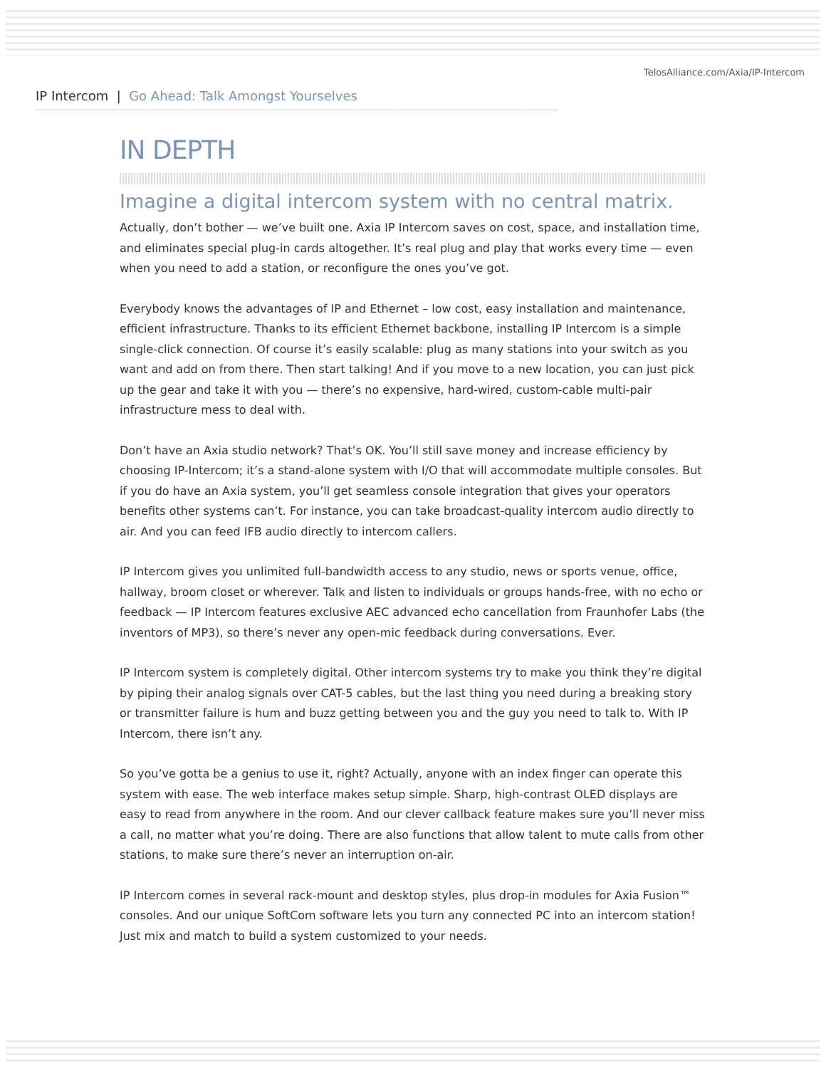TelosAlliance.com/Axia/IP-Intercom
IP Intercom | Go Ahead: Talk Amongst Yourselves
IN DEPTH
Imagine a digital intercom system with no central matrix.
Actually, don’t bother — we’ve built one. Axia IP Intercom saves on cost, space, and installation time, and eliminates special plug-in cards altogether. It’s real plug and play that works every time — even when you need to add a station, or reconfigure the ones you’ve got.
Everybody knows the advantages of IP and Ethernet – low cost, easy installation and maintenance, efficient infrastructure. Thanks to its efficient Ethernet backbone, installing IP Intercom is a simple single-click connection. Of course it’s easily scalable: plug as many stations into your switch as you want and add on from there. Then start talking! And if you move to a new location, you can just pick up the gear and take it with you — there’s no expensive, hard-wired, custom-cable multi-pair infrastructure mess to deal with.
Don’t have an Axia studio network? That’s OK. You’ll still save money and increase efficiency by choosing IP-Intercom; it’s a stand-alone system with I/O that will accommodate multiple consoles. But if you do have an Axia system, you’ll get seamless console integration that gives your operators benefits other systems can’t. For instance, you can take broadcast-quality intercom audio directly to air. And you can feed IFB audio directly to intercom callers.
IP Intercom gives you unlimited full-bandwidth access to any studio, news or sports venue, office, hallway, broom closet or wherever. Talk and listen to individuals or groups hands-free, with no echo or feedback — IP Intercom features exclusive AEC advanced echo cancellation from Fraunhofer Labs (the inventors of MP3), so there’s never any open-mic feedback during conversations. Ever.
IP Intercom system is completely digital. Other intercom systems try to make you think they’re digital by piping their analog signals over CAT-5 cables, but the last thing you need during a breaking story or transmitter failure is hum and buzz getting between you and the guy you need to talk to. With IP Intercom, there isn’t any.
So you’ve gotta be a genius to use it, right? Actually, anyone with an index finger can operate this system with ease. The web interface makes setup simple. Sharp, high-contrast OLED displays are easy to read from anywhere in the room. And our clever callback feature makes sure you’ll never miss a call, no matter what you’re doing. There are also functions that allow talent to mute calls from other stations, to make sure there’s never an interruption on-air.
IP Intercom comes in several rack-mount and desktop styles, plus drop-in modules for Axia Fusion™ consoles. And our unique SoftCom software lets you turn any connected PC into an intercom station! Just mix and match to build a system customized to your needs.